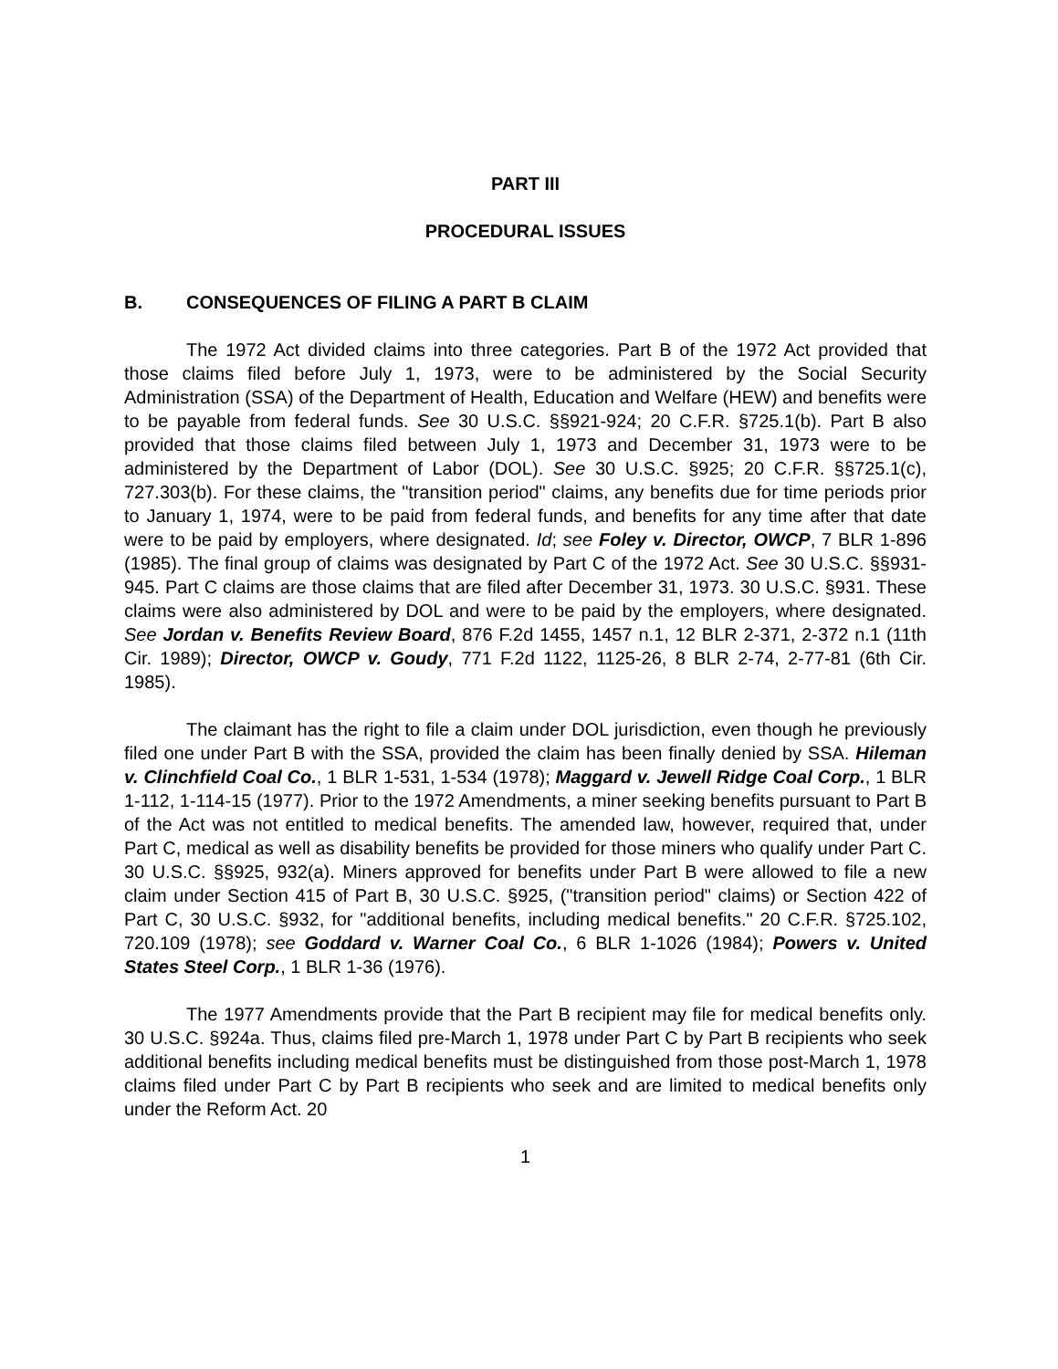PART III
PROCEDURAL ISSUES
B. CONSEQUENCES OF FILING A PART B CLAIM
The 1972 Act divided claims into three categories. Part B of the 1972 Act provided that those claims filed before July 1, 1973, were to be administered by the Social Security Administration (SSA) of the Department of Health, Education and Welfare (HEW) and benefits were to be payable from federal funds. See 30 U.S.C. §§921-924; 20 C.F.R. §725.1(b). Part B also provided that those claims filed between July 1, 1973 and December 31, 1973 were to be administered by the Department of Labor (DOL). See 30 U.S.C. §925; 20 C.F.R. §§725.1(c), 727.303(b). For these claims, the "transition period" claims, any benefits due for time periods prior to January 1, 1974, were to be paid from federal funds, and benefits for any time after that date were to be paid by employers, where designated. Id; see Foley v. Director, OWCP, 7 BLR 1-896 (1985). The final group of claims was designated by Part C of the 1972 Act. See 30 U.S.C. §§931-945. Part C claims are those claims that are filed after December 31, 1973. 30 U.S.C. §931. These claims were also administered by DOL and were to be paid by the employers, where designated. See Jordan v. Benefits Review Board, 876 F.2d 1455, 1457 n.1, 12 BLR 2-371, 2-372 n.1 (11th Cir. 1989); Director, OWCP v. Goudy, 771 F.2d 1122, 1125-26, 8 BLR 2-74, 2-77-81 (6th Cir. 1985).
The claimant has the right to file a claim under DOL jurisdiction, even though he previously filed one under Part B with the SSA, provided the claim has been finally denied by SSA. Hileman v. Clinchfield Coal Co., 1 BLR 1-531, 1-534 (1978); Maggard v. Jewell Ridge Coal Corp., 1 BLR 1-112, 1-114-15 (1977). Prior to the 1972 Amendments, a miner seeking benefits pursuant to Part B of the Act was not entitled to medical benefits. The amended law, however, required that, under Part C, medical as well as disability benefits be provided for those miners who qualify under Part C. 30 U.S.C. §§925, 932(a). Miners approved for benefits under Part B were allowed to file a new claim under Section 415 of Part B, 30 U.S.C. §925, ("transition period" claims) or Section 422 of Part C, 30 U.S.C. §932, for "additional benefits, including medical benefits." 20 C.F.R. §725.102, 720.109 (1978); see Goddard v. Warner Coal Co., 6 BLR 1-1026 (1984); Powers v. United States Steel Corp., 1 BLR 1-36 (1976).
The 1977 Amendments provide that the Part B recipient may file for medical benefits only. 30 U.S.C. §924a. Thus, claims filed pre-March 1, 1978 under Part C by Part B recipients who seek additional benefits including medical benefits must be distinguished from those post-March 1, 1978 claims filed under Part C by Part B recipients who seek and are limited to medical benefits only under the Reform Act. 20
1